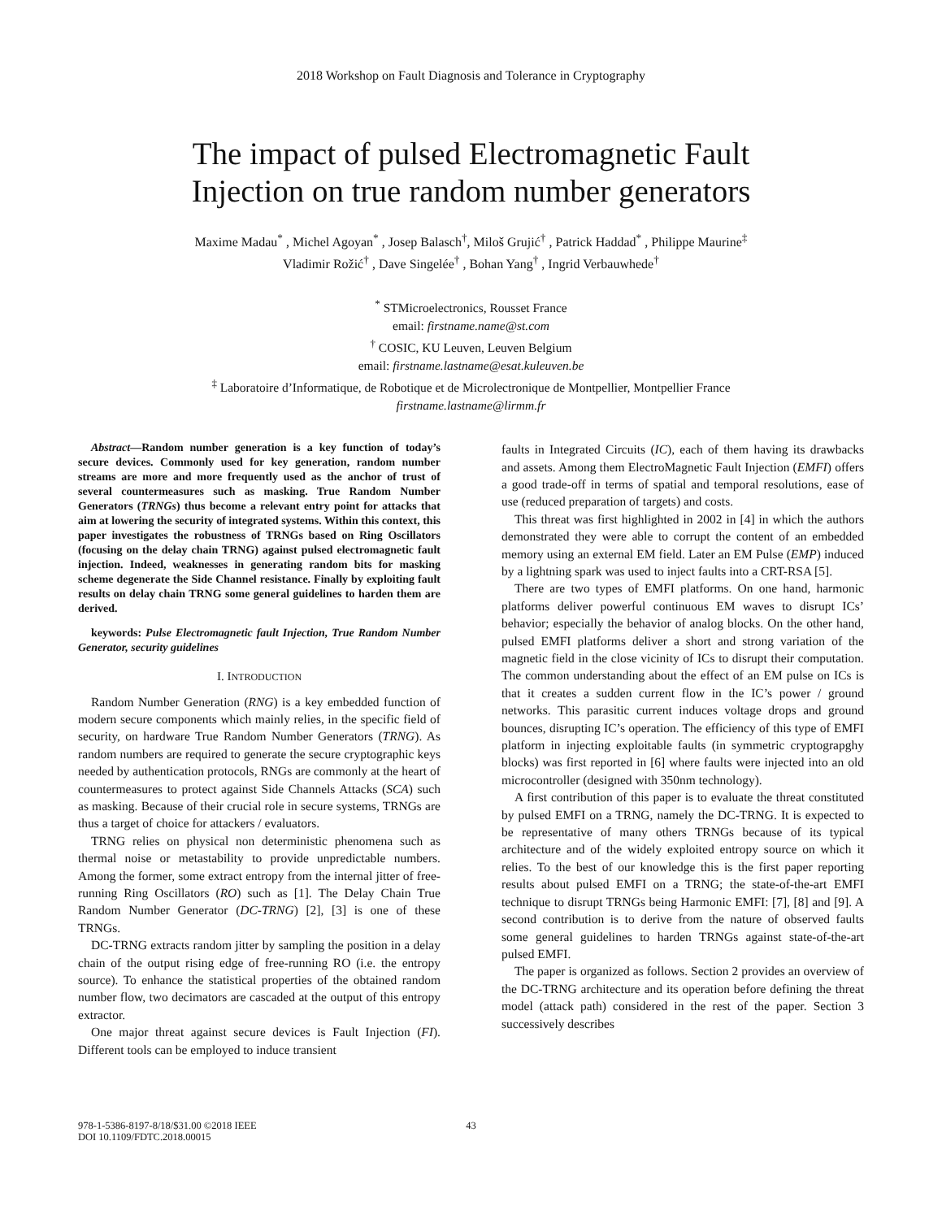2018 Workshop on Fault Diagnosis and Tolerance in Cryptography
The impact of pulsed Electromagnetic Fault
Injection on true random number generators
Maxime Madau<sup>*</sup> , Michel Agoyan<sup>*</sup> , Josep Balasch<sup>†</sup>, Miloš Grujić<sup>†</sup> , Patrick Haddad<sup>*</sup> , Philippe Maurine<sup>‡</sup>
Vladimir Rožić<sup>†</sup> , Dave Singelée<sup>†</sup> , Bohan Yang<sup>†</sup> , Ingrid Verbauwhede<sup>†</sup>
<sup>*</sup> STMicroelectronics, Rousset France
email: firstname.name@st.com
<sup>†</sup> COSIC, KU Leuven, Leuven Belgium
email: firstname.lastname@esat.kuleuven.be
<sup>‡</sup> Laboratoire d’Informatique, de Robotique et de Microlectronique de Montpellier, Montpellier France
firstname.lastname@lirmm.fr
Abstract—Random number generation is a key function of today’s secure devices. Commonly used for key generation, random number streams are more and more frequently used as the anchor of trust of several countermeasures such as masking. True Random Number Generators (TRNGs) thus become a relevant entry point for attacks that aim at lowering the security of integrated systems. Within this context, this paper investigates the robustness of TRNGs based on Ring Oscillators (focusing on the delay chain TRNG) against pulsed electromagnetic fault injection. Indeed, weaknesses in generating random bits for masking scheme degenerate the Side Channel resistance. Finally by exploiting fault results on delay chain TRNG some general guidelines to harden them are derived.
keywords: Pulse Electromagnetic fault Injection, True Random Number Generator, security guidelines
I. INTRODUCTION
Random Number Generation (RNG) is a key embedded function of modern secure components which mainly relies, in the specific field of security, on hardware True Random Number Generators (TRNG). As random numbers are required to generate the secure cryptographic keys needed by authentication protocols, RNGs are commonly at the heart of countermeasures to protect against Side Channels Attacks (SCA) such as masking. Because of their crucial role in secure systems, TRNGs are thus a target of choice for attackers / evaluators.
TRNG relies on physical non deterministic phenomena such as thermal noise or metastability to provide unpredictable numbers. Among the former, some extract entropy from the internal jitter of free-running Ring Oscillators (RO) such as [1]. The Delay Chain True Random Number Generator (DC-TRNG) [2], [3] is one of these TRNGs.
DC-TRNG extracts random jitter by sampling the position in a delay chain of the output rising edge of free-running RO (i.e. the entropy source). To enhance the statistical properties of the obtained random number flow, two decimators are cascaded at the output of this entropy extractor.
One major threat against secure devices is Fault Injection (FI). Different tools can be employed to induce transient
faults in Integrated Circuits (IC), each of them having its drawbacks and assets. Among them ElectroMagnetic Fault Injection (EMFI) offers a good trade-off in terms of spatial and temporal resolutions, ease of use (reduced preparation of targets) and costs.
This threat was first highlighted in 2002 in [4] in which the authors demonstrated they were able to corrupt the content of an embedded memory using an external EM field. Later an EM Pulse (EMP) induced by a lightning spark was used to inject faults into a CRT-RSA [5].
There are two types of EMFI platforms. On one hand, harmonic platforms deliver powerful continuous EM waves to disrupt ICs’ behavior; especially the behavior of analog blocks. On the other hand, pulsed EMFI platforms deliver a short and strong variation of the magnetic field in the close vicinity of ICs to disrupt their computation. The common understanding about the effect of an EM pulse on ICs is that it creates a sudden current flow in the IC’s power / ground networks. This parasitic current induces voltage drops and ground bounces, disrupting IC’s operation. The efficiency of this type of EMFI platform in injecting exploitable faults (in symmetric cryptograpghy blocks) was first reported in [6] where faults were injected into an old microcontroller (designed with 350nm technology).
A first contribution of this paper is to evaluate the threat constituted by pulsed EMFI on a TRNG, namely the DC-TRNG. It is expected to be representative of many others TRNGs because of its typical architecture and of the widely exploited entropy source on which it relies. To the best of our knowledge this is the first paper reporting results about pulsed EMFI on a TRNG; the state-of-the-art EMFI technique to disrupt TRNGs being Harmonic EMFI: [7], [8] and [9]. A second contribution is to derive from the nature of observed faults some general guidelines to harden TRNGs against state-of-the-art pulsed EMFI.
The paper is organized as follows. Section 2 provides an overview of the DC-TRNG architecture and its operation before defining the threat model (attack path) considered in the rest of the paper. Section 3 successively describes
978-1-5386-8197-8/18/$31.00 ©2018 IEEE
DOI 10.1109/FDTC.2018.00015
43